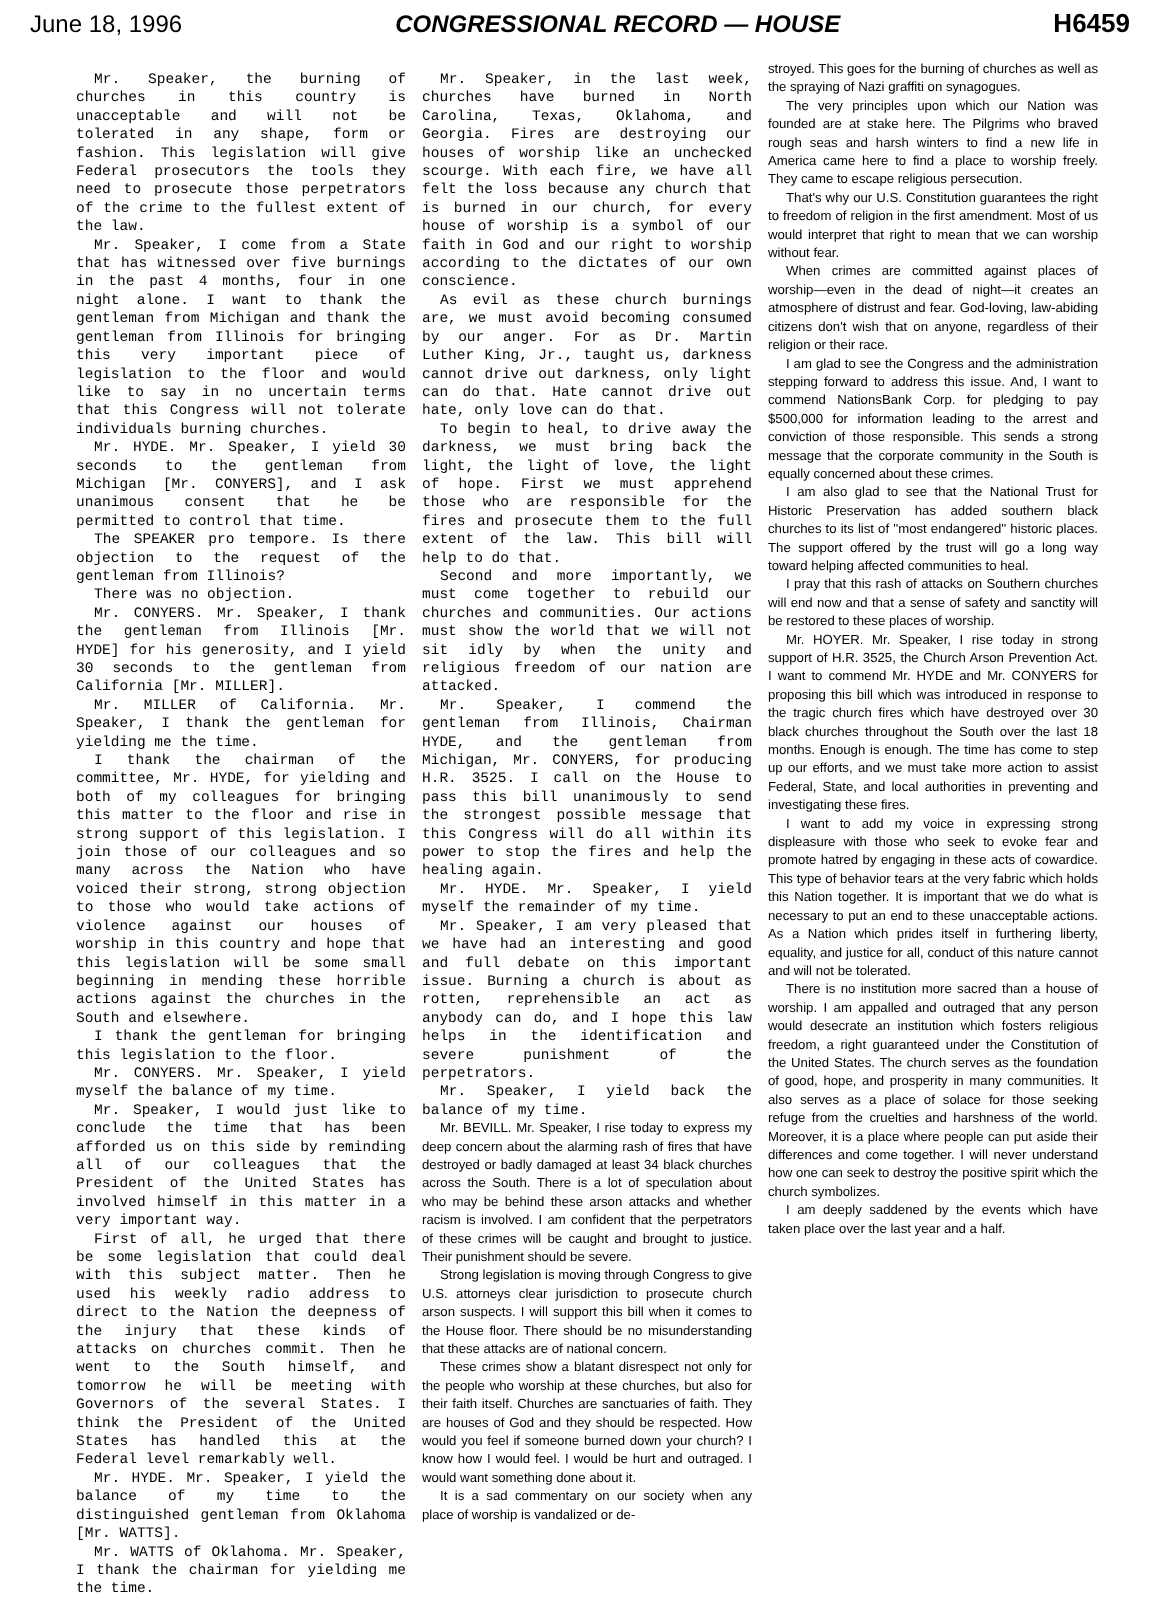June 18, 1996 CONGRESSIONAL RECORD — HOUSE H6459
Mr. Speaker, the burning of churches in this country is unacceptable and will not be tolerated in any shape, form or fashion. This legislation will give Federal prosecutors the tools they need to prosecute those perpetrators of the crime to the fullest extent of the law.
Mr. Speaker, I come from a State that has witnessed over five burnings in the past 4 months, four in one night alone. I want to thank the gentleman from Michigan and thank the gentleman from Illinois for bringing this very important piece of legislation to the floor and would like to say in no uncertain terms that this Congress will not tolerate individuals burning churches.
Mr. HYDE. Mr. Speaker, I yield 30 seconds to the gentleman from Michigan [Mr. CONYERS], and I ask unanimous consent that he be permitted to control that time.
The SPEAKER pro tempore. Is there objection to the request of the gentleman from Illinois?
There was no objection.
Mr. CONYERS. Mr. Speaker, I thank the gentleman from Illinois [Mr. HYDE] for his generosity, and I yield 30 seconds to the gentleman from California [Mr. MILLER].
Mr. MILLER of California. Mr. Speaker, I thank the gentleman for yielding me the time.
I thank the chairman of the committee, Mr. HYDE, for yielding and both of my colleagues for bringing this matter to the floor and rise in strong support of this legislation. I join those of our colleagues and so many across the Nation who have voiced their strong, strong objection to those who would take actions of violence against our houses of worship in this country and hope that this legislation will be some small beginning in mending these horrible actions against the churches in the South and elsewhere.
I thank the gentleman for bringing this legislation to the floor.
Mr. CONYERS. Mr. Speaker, I yield myself the balance of my time.
Mr. Speaker, I would just like to conclude the time that has been afforded us on this side by reminding all of our colleagues that the President of the United States has involved himself in this matter in a very important way.
First of all, he urged that there be some legislation that could deal with this subject matter. Then he used his weekly radio address to direct to the Nation the deepness of the injury that these kinds of attacks on churches commit. Then he went to the South himself, and tomorrow he will be meeting with Governors of the several States. I think the President of the United States has handled this at the Federal level remarkably well.
Mr. HYDE. Mr. Speaker, I yield the balance of my time to the distinguished gentleman from Oklahoma [Mr. WATTS].
Mr. WATTS of Oklahoma. Mr. Speaker, I thank the chairman for yielding me the time.
Mr. Speaker, in the last week, churches have burned in North Carolina, Texas, Oklahoma, and Georgia. Fires are destroying our houses of worship like an unchecked scourge. With each fire, we have all felt the loss because any church that is burned in our church, for every house of worship is a symbol of our faith in God and our right to worship according to the dictates of our own conscience.
As evil as these church burnings are, we must avoid becoming consumed by our anger. For as Dr. Martin Luther King, Jr., taught us, darkness cannot drive out darkness, only light can do that. Hate cannot drive out hate, only love can do that.
To begin to heal, to drive away the darkness, we must bring back the light, the light of love, the light of hope. First we must apprehend those who are responsible for the fires and prosecute them to the full extent of the law. This bill will help to do that.
Second and more importantly, we must come together to rebuild our churches and communities. Our actions must show the world that we will not sit idly by when the unity and religious freedom of our nation are attacked.
Mr. Speaker, I commend the gentleman from Illinois, Chairman HYDE, and the gentleman from Michigan, Mr. CONYERS, for producing H.R. 3525. I call on the House to pass this bill unanimously to send the strongest possible message that this Congress will do all within its power to stop the fires and help the healing again.
Mr. HYDE. Mr. Speaker, I yield myself the remainder of my time.
Mr. Speaker, I am very pleased that we have had an interesting and good and full debate on this important issue. Burning a church is about as rotten, reprehensible an act as anybody can do, and I hope this law helps in the identification and severe punishment of the perpetrators.
Mr. Speaker, I yield back the balance of my time.
Mr. BEVILL. Mr. Speaker, I rise today to express my deep concern about the alarming rash of fires that have destroyed or badly damaged at least 34 black churches across the South. There is a lot of speculation about who may be behind these arson attacks and whether racism is involved. I am confident that the perpetrators of these crimes will be caught and brought to justice. Their punishment should be severe.
Strong legislation is moving through Congress to give U.S. attorneys clear jurisdiction to prosecute church arson suspects. I will support this bill when it comes to the House floor. There should be no misunderstanding that these attacks are of national concern.
These crimes show a blatant disrespect not only for the people who worship at these churches, but also for their faith itself. Churches are sanctuaries of faith. They are houses of God and they should be respected. How would you feel if someone burned down your church? I know how I would feel. I would be hurt and outraged. I would want something done about it.
It is a sad commentary on our society when any place of worship is vandalized or de-
stroyed. This goes for the burning of churches as well as the spraying of Nazi graffiti on synagogues.
The very principles upon which our Nation was founded are at stake here. The Pilgrims who braved rough seas and harsh winters to find a new life in America came here to find a place to worship freely. They came to escape religious persecution.
That's why our U.S. Constitution guarantees the right to freedom of religion in the first amendment. Most of us would interpret that right to mean that we can worship without fear.
When crimes are committed against places of worship—even in the dead of night—it creates an atmosphere of distrust and fear. God-loving, law-abiding citizens don't wish that on anyone, regardless of their religion or their race.
I am glad to see the Congress and the administration stepping forward to address this issue. And, I want to commend NationsBank Corp. for pledging to pay $500,000 for information leading to the arrest and conviction of those responsible. This sends a strong message that the corporate community in the South is equally concerned about these crimes.
I am also glad to see that the National Trust for Historic Preservation has added southern black churches to its list of ''most endangered'' historic places. The support offered by the trust will go a long way toward helping affected communities to heal.
I pray that this rash of attacks on Southern churches will end now and that a sense of safety and sanctity will be restored to these places of worship.
Mr. HOYER. Mr. Speaker, I rise today in strong support of H.R. 3525, the Church Arson Prevention Act. I want to commend Mr. HYDE and Mr. CONYERS for proposing this bill which was introduced in response to the tragic church fires which have destroyed over 30 black churches throughout the South over the last 18 months. Enough is enough. The time has come to step up our efforts, and we must take more action to assist Federal, State, and local authorities in preventing and investigating these fires.
I want to add my voice in expressing strong displeasure with those who seek to evoke fear and promote hatred by engaging in these acts of cowardice. This type of behavior tears at the very fabric which holds this Nation together. It is important that we do what is necessary to put an end to these unacceptable actions. As a Nation which prides itself in furthering liberty, equality, and justice for all, conduct of this nature cannot and will not be tolerated.
There is no institution more sacred than a house of worship. I am appalled and outraged that any person would desecrate an institution which fosters religious freedom, a right guaranteed under the Constitution of the United States. The church serves as the foundation of good, hope, and prosperity in many communities. It also serves as a place of solace for those seeking refuge from the cruelties and harshness of the world. Moreover, it is a place where people can put aside their differences and come together. I will never understand how one can seek to destroy the positive spirit which the church symbolizes.
I am deeply saddened by the events which have taken place over the last year and a half.